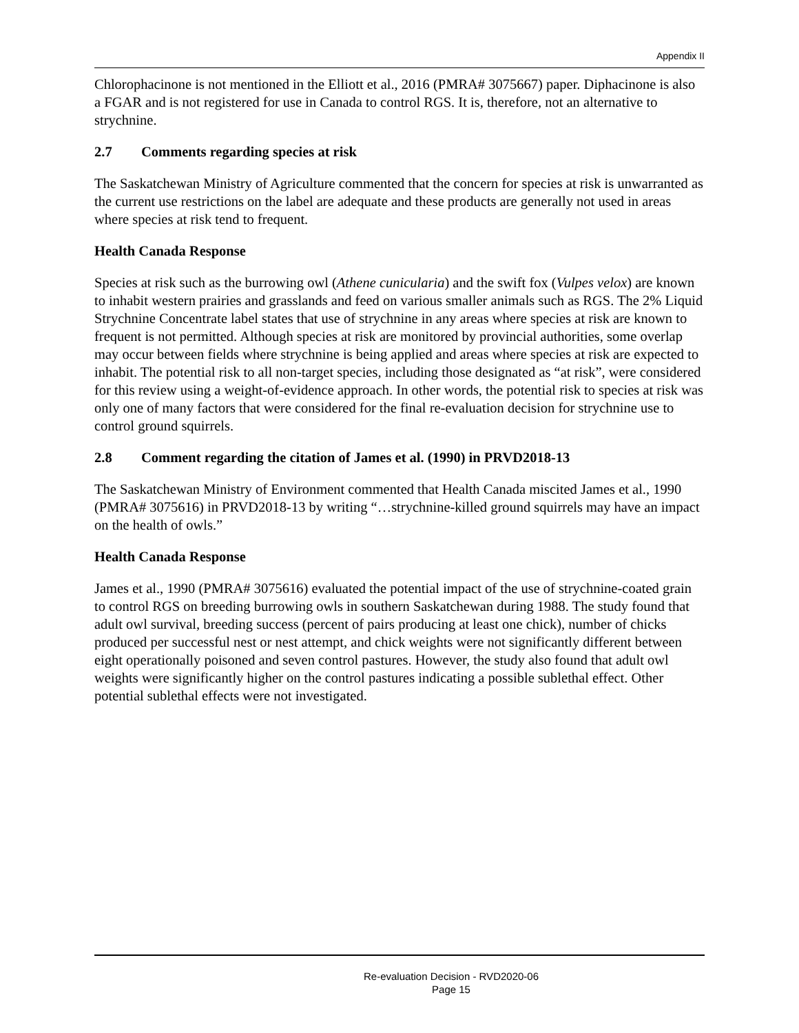Appendix II
Chlorophacinone is not mentioned in the Elliott et al., 2016 (PMRA# 3075667) paper. Diphacinone is also a FGAR and is not registered for use in Canada to control RGS. It is, therefore, not an alternative to strychnine.
2.7 Comments regarding species at risk
The Saskatchewan Ministry of Agriculture commented that the concern for species at risk is unwarranted as the current use restrictions on the label are adequate and these products are generally not used in areas where species at risk tend to frequent.
Health Canada Response
Species at risk such as the burrowing owl (Athene cunicularia) and the swift fox (Vulpes velox) are known to inhabit western prairies and grasslands and feed on various smaller animals such as RGS. The 2% Liquid Strychnine Concentrate label states that use of strychnine in any areas where species at risk are known to frequent is not permitted. Although species at risk are monitored by provincial authorities, some overlap may occur between fields where strychnine is being applied and areas where species at risk are expected to inhabit. The potential risk to all non-target species, including those designated as “at risk”, were considered for this review using a weight-of-evidence approach. In other words, the potential risk to species at risk was only one of many factors that were considered for the final re-evaluation decision for strychnine use to control ground squirrels.
2.8 Comment regarding the citation of James et al. (1990) in PRVD2018-13
The Saskatchewan Ministry of Environment commented that Health Canada miscited James et al., 1990 (PMRA# 3075616) in PRVD2018-13 by writing “…strychnine-killed ground squirrels may have an impact on the health of owls.”
Health Canada Response
James et al., 1990 (PMRA# 3075616) evaluated the potential impact of the use of strychnine-coated grain to control RGS on breeding burrowing owls in southern Saskatchewan during 1988. The study found that adult owl survival, breeding success (percent of pairs producing at least one chick), number of chicks produced per successful nest or nest attempt, and chick weights were not significantly different between eight operationally poisoned and seven control pastures. However, the study also found that adult owl weights were significantly higher on the control pastures indicating a possible sublethal effect. Other potential sublethal effects were not investigated.
Re-evaluation Decision - RVD2020-06
Page 15